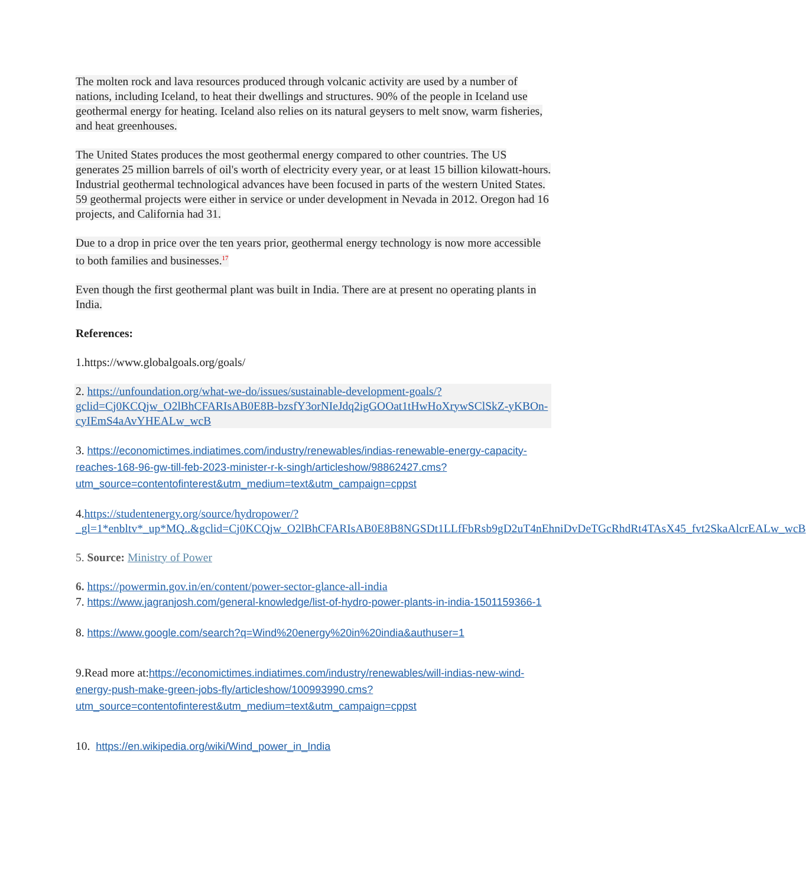The molten rock and lava resources produced through volcanic activity are used by a number of nations, including Iceland, to heat their dwellings and structures. 90% of the people in Iceland use geothermal energy for heating. Iceland also relies on its natural geysers to melt snow, warm fisheries, and heat greenhouses.
The United States produces the most geothermal energy compared to other countries. The US generates 25 million barrels of oil's worth of electricity every year, or at least 15 billion kilowatt-hours. Industrial geothermal technological advances have been focused in parts of the western United States. 59 geothermal projects were either in service or under development in Nevada in 2012. Oregon had 16 projects, and California had 31.
Due to a drop in price over the ten years prior, geothermal energy technology is now more accessible to both families and businesses.<sup>17</sup>
Even though the first geothermal plant was built in India. There are at present no operating plants in India.
References:
1.https://www.globalgoals.org/goals/
2. https://unfoundation.org/what-we-do/issues/sustainable-development-goals/?gclid=Cj0KCQjw_O2lBhCFARIsAB0E8B-bzsfY3orNIeJdq2igGOOat1tHwHoXrywSClSkZ-yKBOn-cyIEmS4aAvYHEALw_wcB
3. https://economictimes.indiatimes.com/industry/renewables/indias-renewable-energy-capacity-reaches-168-96-gw-till-feb-2023-minister-r-k-singh/articleshow/98862427.cms?utm_source=contentofinterest&utm_medium=text&utm_campaign=cppst
4.https://studentenergy.org/source/hydropower/?_gl=1*enbltv*_up*MQ..&gclid=Cj0KCQjw_O2lBhCFARIsAB0E8B8NGSDt1LLfFbRsb9gD2uT4nEhniDvDeTGcRhdRt4TAsX45_fvt2SkaAlcrEALw_wcB
5. Source: Ministry of Power
6. https://powermin.gov.in/en/content/power-sector-glance-all-india
7. https://www.jagranjosh.com/general-knowledge/list-of-hydro-power-plants-in-india-1501159366-1
8. https://www.google.com/search?q=Wind%20energy%20in%20india&authuser=1
9.Read more at:https://economictimes.indiatimes.com/industry/renewables/will-indias-new-wind-energy-push-make-green-jobs-fly/articleshow/100993990.cms?utm_source=contentofinterest&utm_medium=text&utm_campaign=cppst
10. https://en.wikipedia.org/wiki/Wind_power_in_India